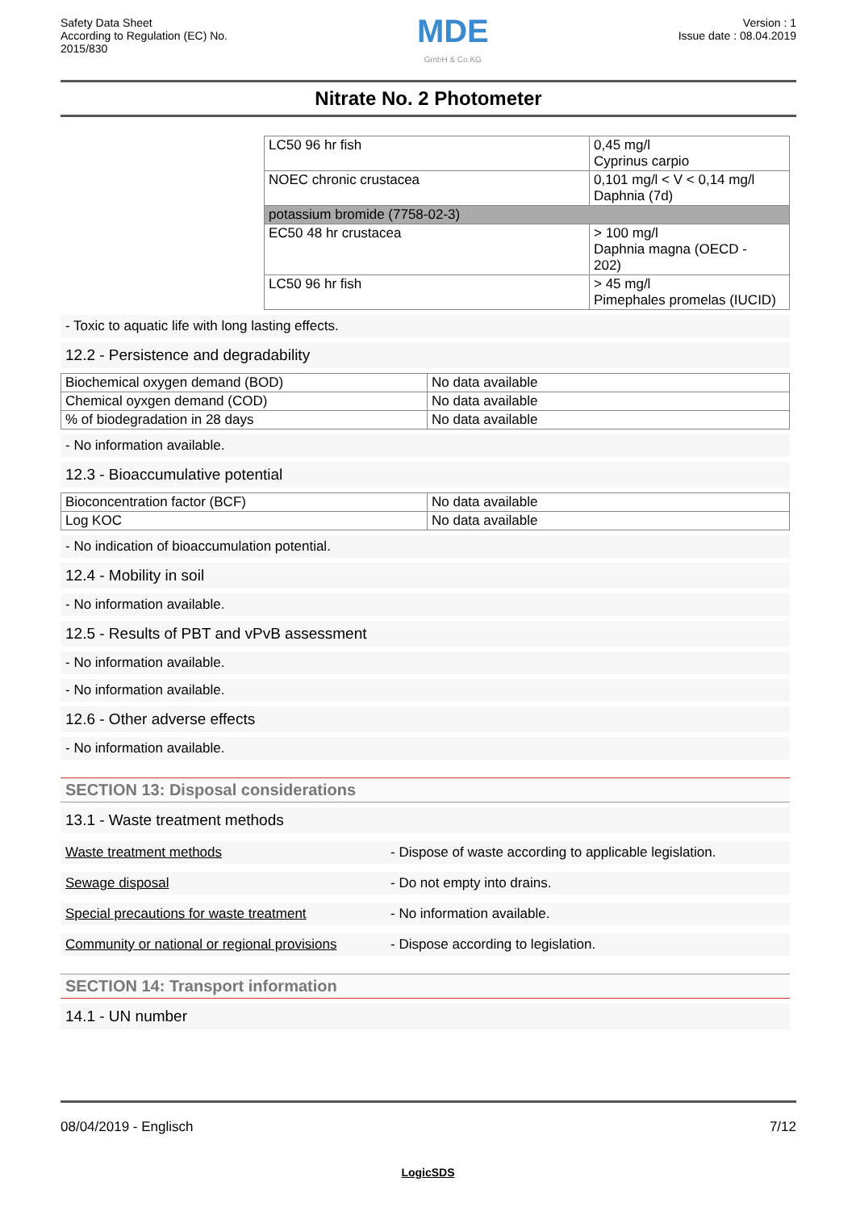Safety Data Sheet
According to Regulation (EC) No.
2015/830
MDE
GmbH & Co.KG
Version : 1
Issue date : 08.04.2019
Nitrate No. 2 Photometer
| LC50 96 hr fish | 0,45 mg/l Cyprinus carpio |
| NOEC chronic crustacea | 0,101 mg/l < V < 0,14 mg/l Daphnia (7d) |
| potassium bromide (7758-02-3) | |
| EC50 48 hr crustacea | > 100 mg/l Daphnia magna (OECD - 202) |
| LC50 96 hr fish | > 45 mg/l Pimephales promelas (IUCID) |
- Toxic to aquatic life with long lasting effects.
12.2 - Persistence and degradability
| Biochemical oxygen demand (BOD) | No data available |
| Chemical oyxgen demand (COD) | No data available |
| % of biodegradation in 28 days | No data available |
- No information available.
12.3 - Bioaccumulative potential
| Bioconcentration factor (BCF) | No data available |
| Log KOC | No data available |
- No indication of bioaccumulation potential.
12.4 - Mobility in soil
- No information available.
12.5 - Results of PBT and vPvB assessment
- No information available.
- No information available.
12.6 - Other adverse effects
- No information available.
SECTION 13: Disposal considerations
13.1 - Waste treatment methods
Waste treatment methods - Dispose of waste according to applicable legislation.
Sewage disposal - Do not empty into drains.
Special precautions for waste treatment - No information available.
Community or national or regional provisions - Dispose according to legislation.
SECTION 14: Transport information
14.1 - UN number
08/04/2019 - Englisch 7/12
LogicSDS